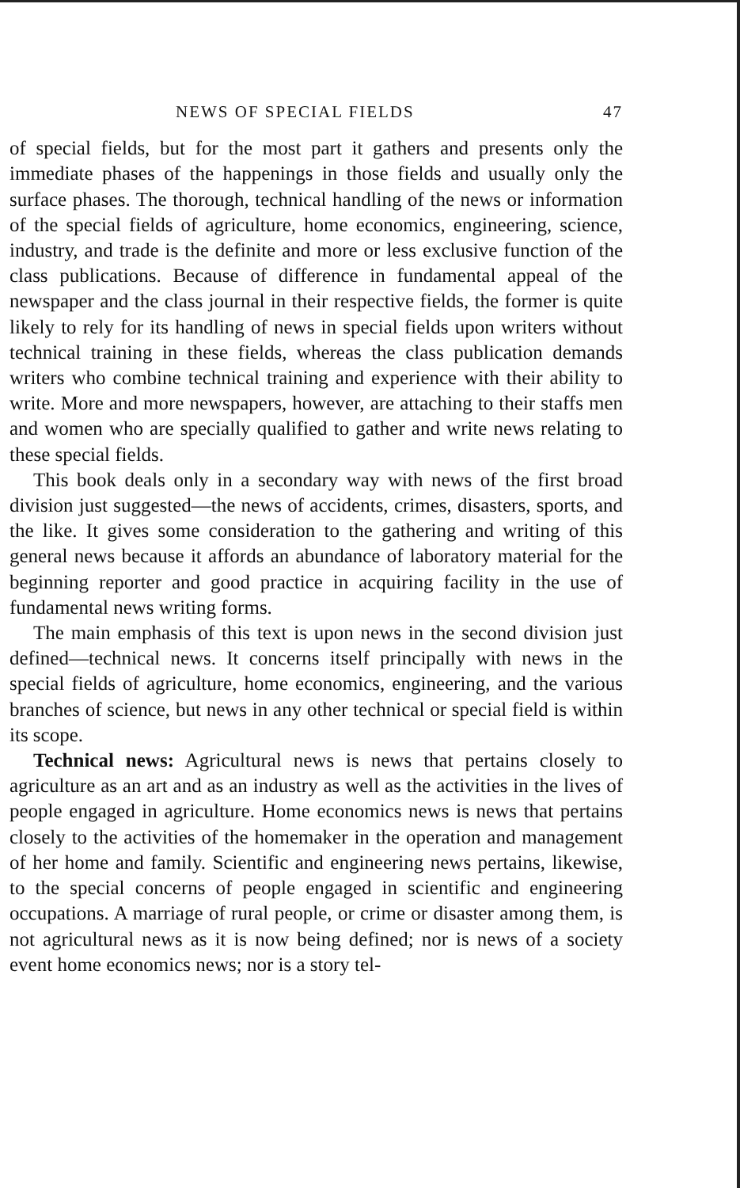NEWS OF SPECIAL FIELDS 47
of special fields, but for the most part it gathers and presents only the immediate phases of the happenings in those fields and usually only the surface phases. The thorough, technical handling of the news or information of the special fields of agriculture, home economics, engineering, science, industry, and trade is the definite and more or less exclusive function of the class publications. Because of difference in fundamental appeal of the newspaper and the class journal in their respective fields, the former is quite likely to rely for its handling of news in special fields upon writers without technical training in these fields, whereas the class publication demands writers who combine technical training and experience with their ability to write. More and more newspapers, however, are attaching to their staffs men and women who are specially qualified to gather and write news relating to these special fields.
This book deals only in a secondary way with news of the first broad division just suggested—the news of accidents, crimes, disasters, sports, and the like. It gives some consideration to the gathering and writing of this general news because it affords an abundance of laboratory material for the beginning reporter and good practice in acquiring facility in the use of fundamental news writing forms.
The main emphasis of this text is upon news in the second division just defined—technical news. It concerns itself principally with news in the special fields of agriculture, home economics, engineering, and the various branches of science, but news in any other technical or special field is within its scope.
Technical news: Agricultural news is news that pertains closely to agriculture as an art and as an industry as well as the activities in the lives of people engaged in agriculture. Home economics news is news that pertains closely to the activities of the homemaker in the operation and management of her home and family. Scientific and engineering news pertains, likewise, to the special concerns of people engaged in scientific and engineering occupations. A marriage of rural people, or crime or disaster among them, is not agricultural news as it is now being defined; nor is news of a society event home economics news; nor is a story tel-